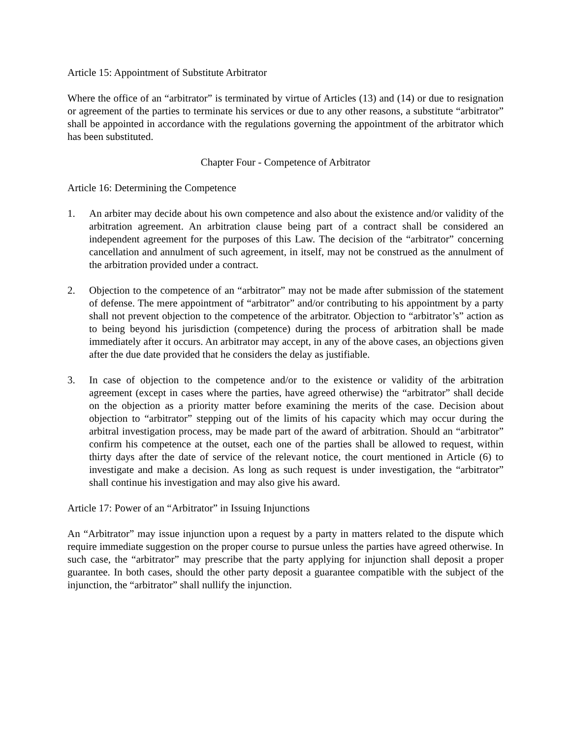Article 15: Appointment of Substitute Arbitrator
Where the office of an “arbitrator” is terminated by virtue of Articles (13) and (14) or due to resignation or agreement of the parties to terminate his services or due to any other reasons, a substitute “arbitrator” shall be appointed in accordance with the regulations governing the appointment of the arbitrator which has been substituted.
Chapter Four - Competence of Arbitrator
Article 16: Determining the Competence
1. An arbiter may decide about his own competence and also about the existence and/or validity of the arbitration agreement. An arbitration clause being part of a contract shall be considered an independent agreement for the purposes of this Law. The decision of the “arbitrator” concerning cancellation and annulment of such agreement, in itself, may not be construed as the annulment of the arbitration provided under a contract.
2. Objection to the competence of an “arbitrator” may not be made after submission of the statement of defense. The mere appointment of “arbitrator” and/or contributing to his appointment by a party shall not prevent objection to the competence of the arbitrator. Objection to “arbitrator’s” action as to being beyond his jurisdiction (competence) during the process of arbitration shall be made immediately after it occurs. An arbitrator may accept, in any of the above cases, an objections given after the due date provided that he considers the delay as justifiable.
3. In case of objection to the competence and/or to the existence or validity of the arbitration agreement (except in cases where the parties, have agreed otherwise) the “arbitrator” shall decide on the objection as a priority matter before examining the merits of the case. Decision about objection to “arbitrator” stepping out of the limits of his capacity which may occur during the arbitral investigation process, may be made part of the award of arbitration. Should an “arbitrator” confirm his competence at the outset, each one of the parties shall be allowed to request, within thirty days after the date of service of the relevant notice, the court mentioned in Article (6) to investigate and make a decision. As long as such request is under investigation, the “arbitrator” shall continue his investigation and may also give his award.
Article 17: Power of an “Arbitrator” in Issuing Injunctions
An “Arbitrator” may issue injunction upon a request by a party in matters related to the dispute which require immediate suggestion on the proper course to pursue unless the parties have agreed otherwise. In such case, the “arbitrator” may prescribe that the party applying for injunction shall deposit a proper guarantee. In both cases, should the other party deposit a guarantee compatible with the subject of the injunction, the “arbitrator” shall nullify the injunction.